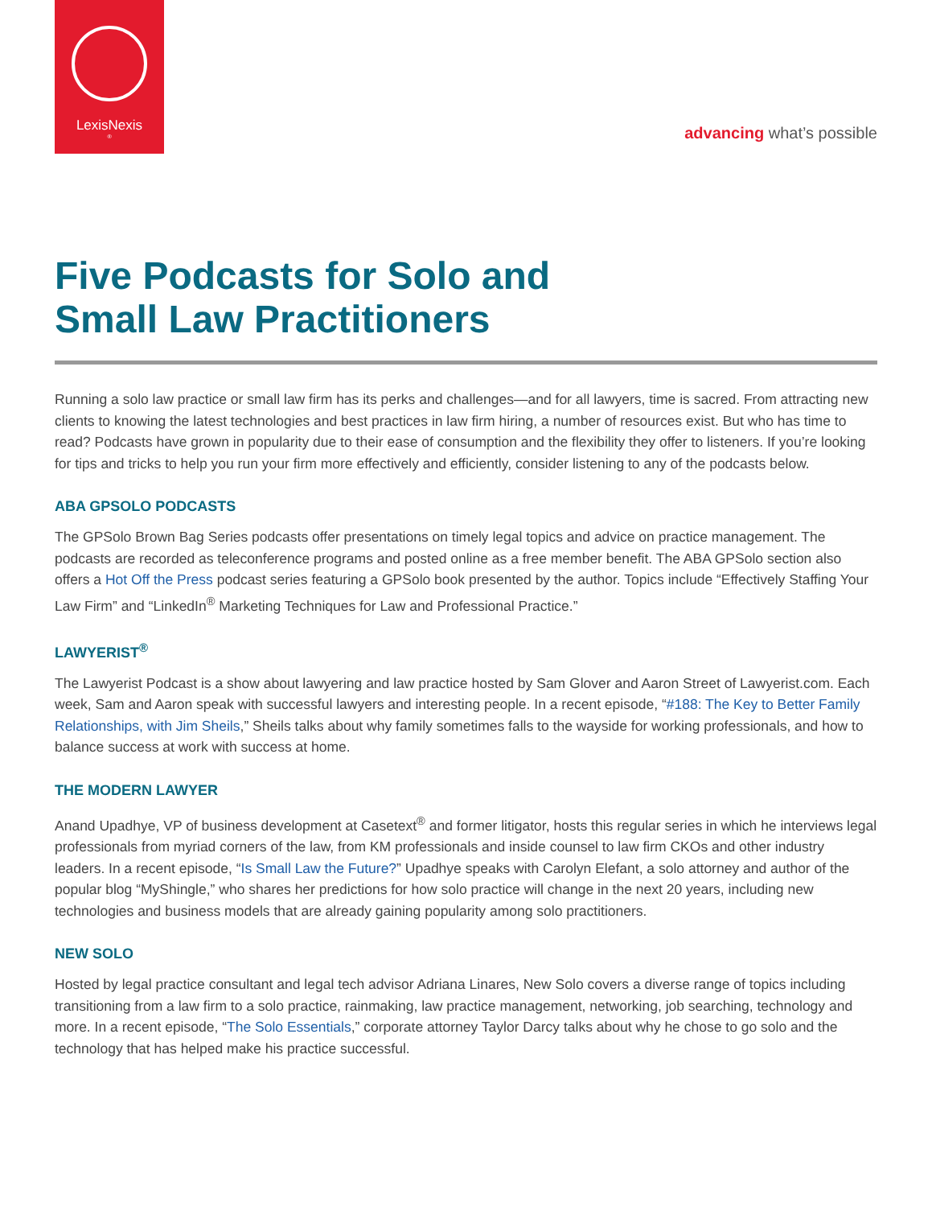LexisNexis<sup>®</sup>
advancing what’s possible
Five Podcasts for Solo and
Small Law Practitioners
Running a solo law practice or small law firm has its perks and challenges—and for all lawyers, time is sacred. From attracting new clients to knowing the latest technologies and best practices in law firm hiring, a number of resources exist. But who has time to read? Podcasts have grown in popularity due to their ease of consumption and the flexibility they offer to listeners. If you’re looking for tips and tricks to help you run your firm more effectively and efficiently, consider listening to any of the podcasts below.
ABA GPSOLO PODCASTS
The GPSolo Brown Bag Series podcasts offer presentations on timely legal topics and advice on practice management. The podcasts are recorded as teleconference programs and posted online as a free member benefit. The ABA GPSolo section also offers a Hot Off the Press podcast series featuring a GPSolo book presented by the author. Topics include “Effectively Staffing Your Law Firm” and “LinkedIn<sup>®</sup> Marketing Techniques for Law and Professional Practice.”
LAWYERIST<sup>®</sup>
The Lawyerist Podcast is a show about lawyering and law practice hosted by Sam Glover and Aaron Street of Lawyerist.com. Each week, Sam and Aaron speak with successful lawyers and interesting people. In a recent episode, “#188: The Key to Better Family Relationships, with Jim Sheils,” Sheils talks about why family sometimes falls to the wayside for working professionals, and how to balance success at work with success at home.
THE MODERN LAWYER
Anand Upadhye, VP of business development at Casetext<sup>®</sup> and former litigator, hosts this regular series in which he interviews legal professionals from myriad corners of the law, from KM professionals and inside counsel to law firm CKOs and other industry leaders. In a recent episode, “Is Small Law the Future?” Upadhye speaks with Carolyn Elefant, a solo attorney and author of the popular blog “MyShingle,” who shares her predictions for how solo practice will change in the next 20 years, including new technologies and business models that are already gaining popularity among solo practitioners.
NEW SOLO
Hosted by legal practice consultant and legal tech advisor Adriana Linares, New Solo covers a diverse range of topics including transitioning from a law firm to a solo practice, rainmaking, law practice management, networking, job searching, technology and more. In a recent episode, “The Solo Essentials,” corporate attorney Taylor Darcy talks about why he chose to go solo and the technology that has helped make his practice successful.